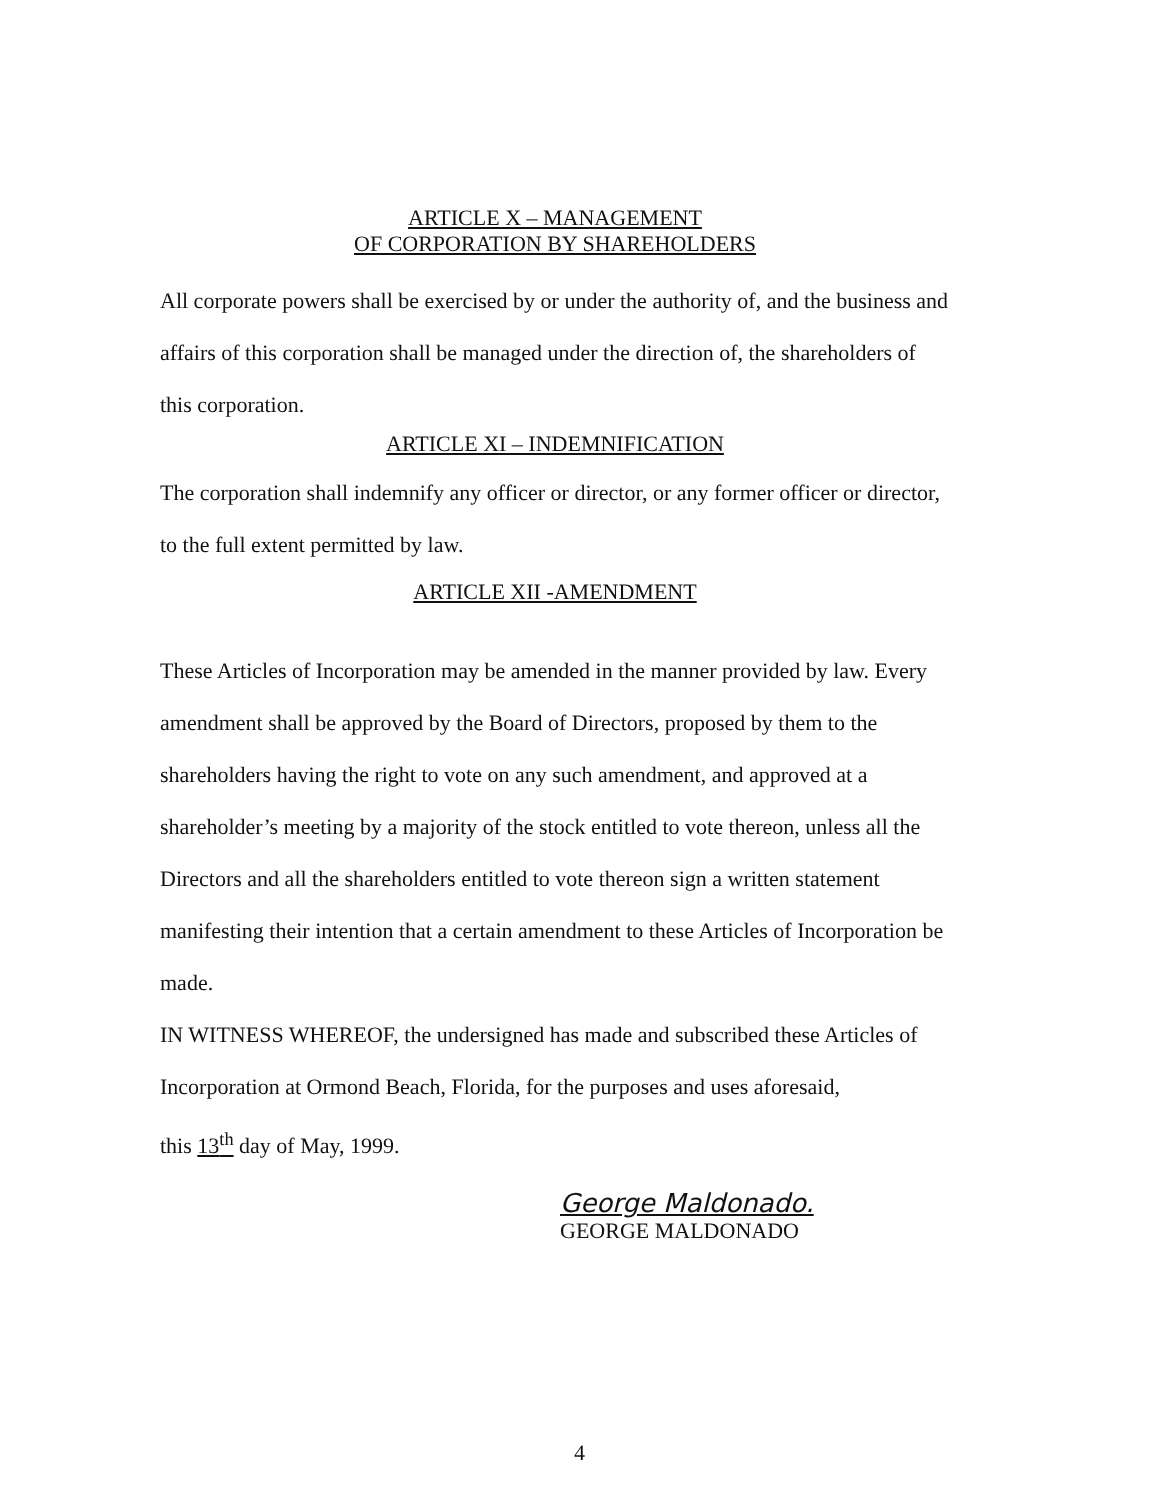ARTICLE X – MANAGEMENT
OF CORPORATION BY SHAREHOLDERS
All corporate powers shall be exercised by or under the authority of, and the business and affairs of this corporation shall be managed under the direction of, the shareholders of this corporation.
ARTICLE XI – INDEMNIFICATION
The corporation shall indemnify any officer or director, or any former officer or director, to the full extent permitted by law.
ARTICLE XII -AMENDMENT
These Articles of Incorporation may be amended in the manner provided by law. Every amendment shall be approved by the Board of Directors, proposed by them to the shareholders having the right to vote on any such amendment, and approved at a shareholder’s meeting by a majority of the stock entitled to vote thereon, unless all the Directors and all the shareholders entitled to vote thereon sign a written statement manifesting their intention that a certain amendment to these Articles of Incorporation be made.
IN WITNESS WHEREOF, the undersigned has made and subscribed these Articles of Incorporation at Ormond Beach, Florida, for the purposes and uses aforesaid,
this 13<sup>th</sup> day of May, 1999.
George Maldonado.
GEORGE MALDONADO
4